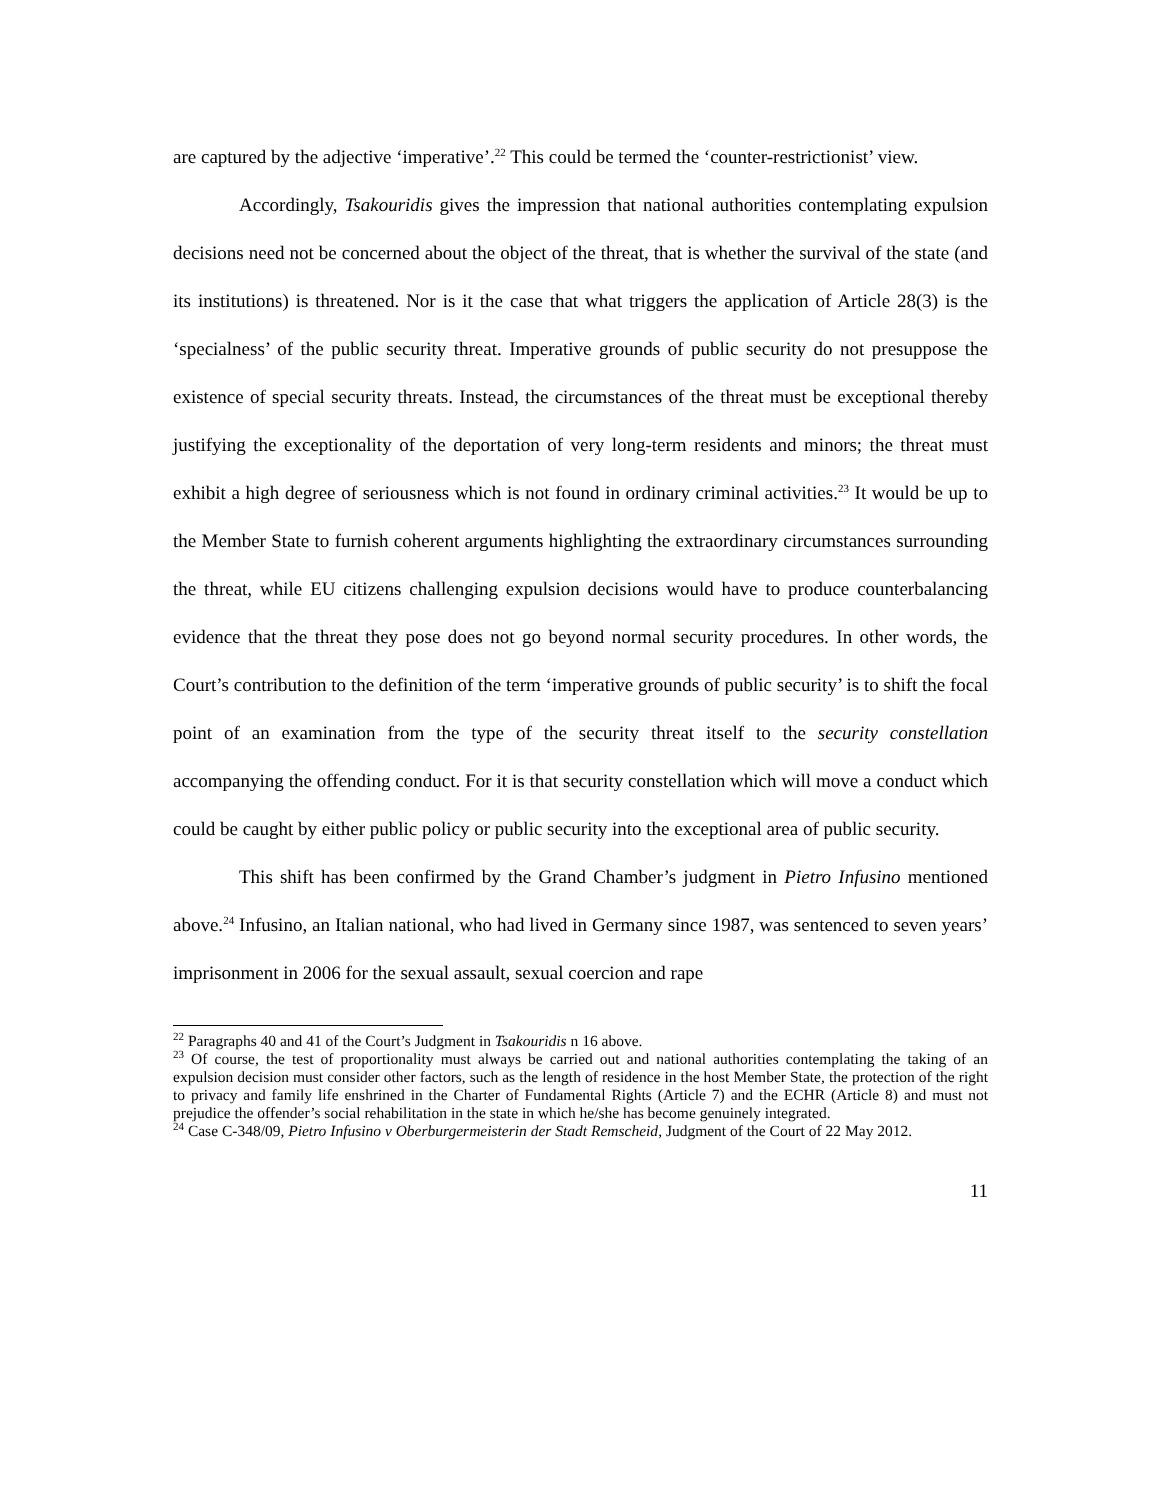are captured by the adjective ‘imperative’.<sup>22</sup> This could be termed the ‘counter-restrictionist’ view.
Accordingly, Tsakouridis gives the impression that national authorities contemplating expulsion decisions need not be concerned about the object of the threat, that is whether the survival of the state (and its institutions) is threatened. Nor is it the case that what triggers the application of Article 28(3) is the ‘specialness’ of the public security threat. Imperative grounds of public security do not presuppose the existence of special security threats. Instead, the circumstances of the threat must be exceptional thereby justifying the exceptionality of the deportation of very long-term residents and minors; the threat must exhibit a high degree of seriousness which is not found in ordinary criminal activities.<sup>23</sup> It would be up to the Member State to furnish coherent arguments highlighting the extraordinary circumstances surrounding the threat, while EU citizens challenging expulsion decisions would have to produce counterbalancing evidence that the threat they pose does not go beyond normal security procedures. In other words, the Court’s contribution to the definition of the term ‘imperative grounds of public security’ is to shift the focal point of an examination from the type of the security threat itself to the security constellation accompanying the offending conduct. For it is that security constellation which will move a conduct which could be caught by either public policy or public security into the exceptional area of public security.
This shift has been confirmed by the Grand Chamber’s judgment in Pietro Infusino mentioned above.<sup>24</sup> Infusino, an Italian national, who had lived in Germany since 1987, was sentenced to seven years’ imprisonment in 2006 for the sexual assault, sexual coercion and rape
<sup>22</sup> Paragraphs 40 and 41 of the Court’s Judgment in Tsakouridis n 16 above.
<sup>23</sup> Of course, the test of proportionality must always be carried out and national authorities contemplating the taking of an expulsion decision must consider other factors, such as the length of residence in the host Member State, the protection of the right to privacy and family life enshrined in the Charter of Fundamental Rights (Article 7) and the ECHR (Article 8) and must not prejudice the offender’s social rehabilitation in the state in which he/she has become genuinely integrated.
<sup>24</sup> Case C-348/09, Pietro Infusino v Oberburgermeisterin der Stadt Remscheid, Judgment of the Court of 22 May 2012.
11